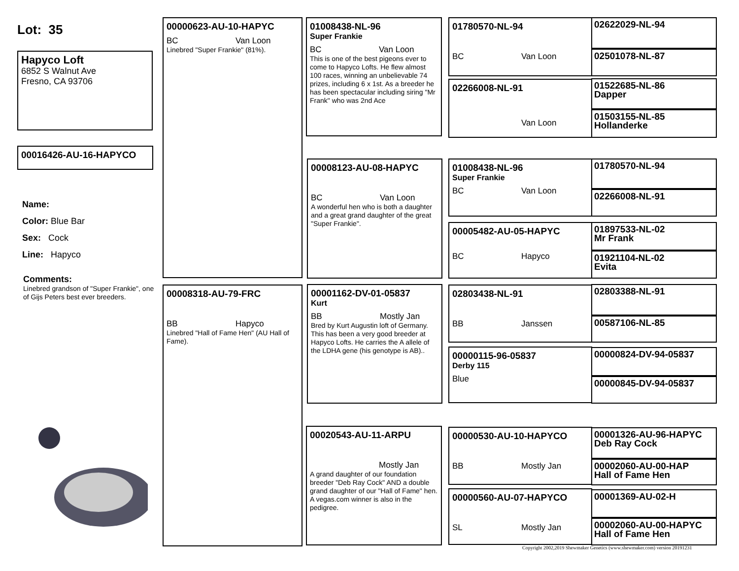Lot: 35
Hapyco Loft
6852 S Walnut Ave
Fresno, CA 93706
00016426-AU-16-HAPYCO
Name:
Color: Blue Bar
Sex: Cock
Line: Hapyco
Comments:
Linebred grandson of "Super Frankie", one of Gijs Peters best ever breeders.
00000623-AU-10-HAPYC
BC Van Loon
Linebred "Super Frankie" (81%).
00008318-AU-79-FRC
BB Hapyco
Linebred "Hall of Fame Hen" (AU Hall of Fame).
01008438-NL-96
Super Frankie
BC Van Loon
This is one of the best pigeons ever to come to Hapyco Lofts. He flew almost 100 races, winning an unbelievable 74 prizes, including 6 x 1st. As a breeder he has been spectacular including siring "Mr Frank" who was 2nd Ace
00008123-AU-08-HAPYC
BC Van Loon
A wonderful hen who is both a daughter and a great grand daughter of the great "Super Frankie".
00001162-DV-01-05837
Kurt
BB Mostly Jan
Bred by Kurt Augustin loft of Germany. This has been a very good breeder at Hapyco Lofts. He carries the A allele of the LDHA gene (his genotype is AB)..
00020543-AU-11-ARPU
Mostly Jan
A grand daughter of our foundation breeder "Deb Ray Cock" AND a double grand daughter of our "Hall of Fame" hen. A vegas.com winner is also in the pedigree.
01780570-NL-94
BC Van Loon
02266008-NL-91
Van Loon
01008438-NL-96
Super Frankie
BC Van Loon
00005482-AU-05-HAPYC
BC Hapyco
02803438-NL-91
BB Janssen
00000115-96-05837
Derby 115
Blue
00000530-AU-10-HAPYCO
BB Mostly Jan
00000560-AU-07-HAPYCO
SL Mostly Jan
02622029-NL-94
02501078-NL-87
01522685-NL-86
Dapper
01503155-NL-85
Hollanderke
01780570-NL-94
02266008-NL-91
01897533-NL-02
Mr Frank
01921104-NL-02
Evita
02803388-NL-91
00587106-NL-85
00000824-DV-94-05837
00000845-DV-94-05837
00001326-AU-96-HAPYC
Deb Ray Cock
00002060-AU-00-HAP
Hall of Fame Hen
00001369-AU-02-H
00002060-AU-00-HAPYC
Hall of Fame Hen
Copyright 2002,2019 Shewmaker Genetics (www.shewmaker.com) version 20191231